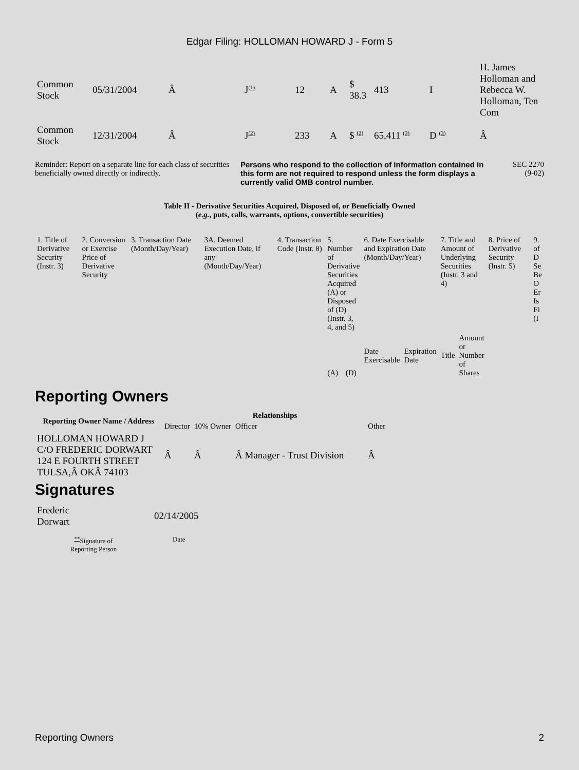Edgar Filing: HOLLOMAN HOWARD J - Form 5
| Common Stock | 05/31/2004 | Â | J<sup>(1)</sup> | 12 | A | $ 38.3 | 413 | I | H. James Holloman and Rebecca W. Holloman, Ten Com |
| Common Stock | 12/31/2004 | Â | J<sup>(2)</sup> | 233 | A | $ <sup>(2)</sup> | 65,411 <sup>(3)</sup> | D <sup>(3)</sup> | Â |
Reminder: Report on a separate line for each class of securities beneficially owned directly or indirectly.
Persons who respond to the collection of information contained in this form are not required to respond unless the form displays a currently valid OMB control number.
SEC 2270
(9-02)
Table II - Derivative Securities Acquired, Disposed of, or Beneficially Owned
(e.g., puts, calls, warrants, options, convertible securities)
| 1. Title of Derivative Security (Instr. 3) | 2. Conversion or Exercise Price of Derivative Security | 3. Transaction Date (Month/Day/Year) | 3A. Deemed Execution Date, if any (Month/Day/Year) | 4. Transaction Code (Instr. 8) | 5. Number of Derivative Securities Acquired (A) or Disposed of (D) (Instr. 3, 4, and 5) | | 6. Date Exercisable and Expiration Date (Month/Day/Year) | | 7. Title and Amount of Underlying Securities (Instr. 3 and 4) | | 8. Price of Derivative Security (Instr. 5) | 9. of D Se Be O Er Is Fi (I |
| | | | | | (A) | (D) | Date Exercisable | Expiration Date | Title | Amount or Number of Shares | | |
Reporting Owners
| Reporting Owner Name / Address | Relationships | | | |
| --- | --- | --- | --- | --- |
| | Director | 10% Owner | Officer | Other |
| HOLLOMAN HOWARD J C/O FREDERIC DORWART 124 E FOURTH STREET TULSA,Â OKÂ 74103 | Â | Â | Â Manager - Trust Division | Â |
Signatures
| Frederic Dorwart | 02/14/2005 |
| <sup>**</sup> Signature of Reporting Person | Date |
Reporting Owners 2